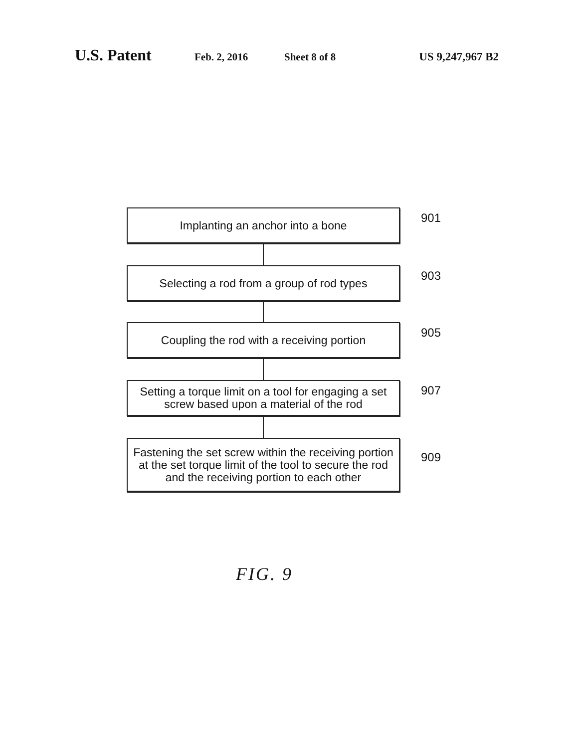U.S. Patent Feb. 2, 2016 Sheet 8 of 8 US 9,247,967 B2
Implanting an anchor into a bone
901
Selecting a rod from a group of rod types
903
Coupling the rod with a receiving portion
905
Setting a torque limit on a tool for engaging a set
screw based upon a material of the rod
907
Fastening the set screw within the receiving portion
at the set torque limit of the tool to secure the rod
and the receiving portion to each other
909
FIG. 9